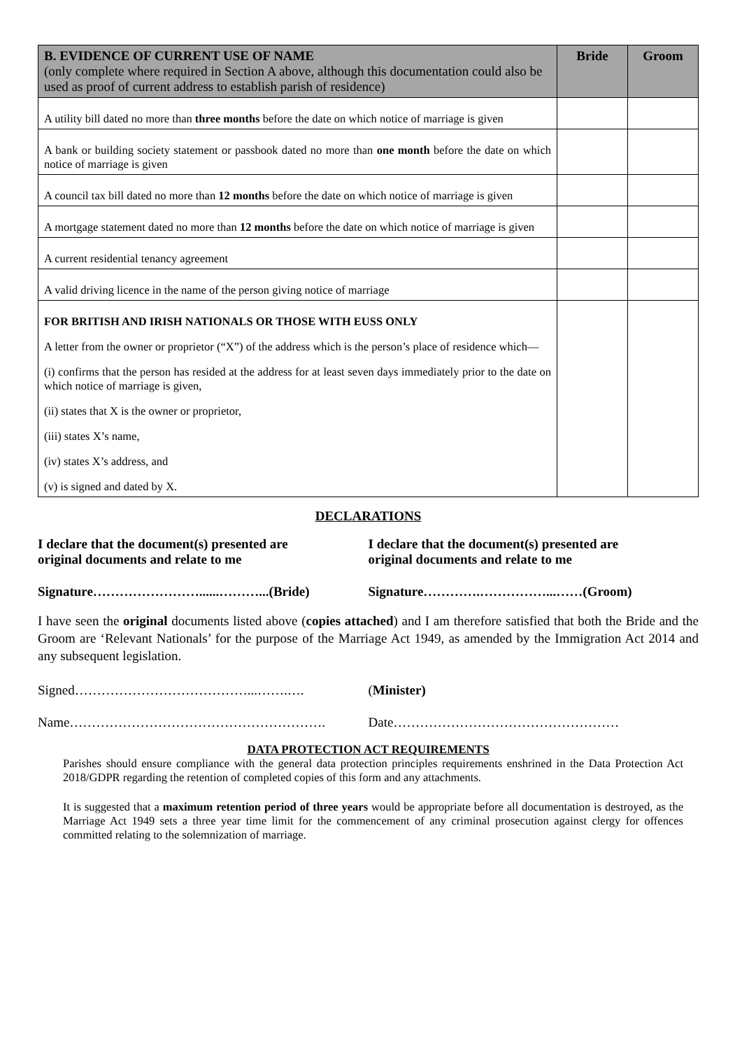| B. EVIDENCE OF CURRENT USE OF NAME (only complete where required in Section A above, although this documentation could also be used as proof of current address to establish parish of residence) | Bride | Groom |
| --- | --- | --- |
| A utility bill dated no more than three months before the date on which notice of marriage is given | | |
| A bank or building society statement or passbook dated no more than one month before the date on which notice of marriage is given | | |
| A council tax bill dated no more than 12 months before the date on which notice of marriage is given | | |
| A mortgage statement dated no more than 12 months before the date on which notice of marriage is given | | |
| A current residential tenancy agreement | | |
| A valid driving licence in the name of the person giving notice of marriage | | |
| FOR BRITISH AND IRISH NATIONALS OR THOSE WITH EUSS ONLY A letter from the owner or proprietor (“X”) of the address which is the person’s place of residence which— (i) confirms that the person has resided at the address for at least seven days immediately prior to the date on which notice of marriage is given, (ii) states that X is the owner or proprietor, (iii) states X’s name, (iv) states X’s address, and (v) is signed and dated by X. | | |
DECLARATIONS
I declare that the document(s) presented are
original documents and relate to me
I declare that the document(s) presented are
original documents and relate to me
Signature……………………......………...(Bride)
Signature………….……………...……(Groom)
I have seen the original documents listed above (copies attached) and I am therefore satisfied that both the Bride and the Groom are ‘Relevant Nationals’ for the purpose of the Marriage Act 1949, as amended by the Immigration Act 2014 and any subsequent legislation.
Signed…………………………………...…….…. (Minister)
Name…………………………………………………. Date……………………………………………
DATA PROTECTION ACT REQUIREMENTS
Parishes should ensure compliance with the general data protection principles requirements enshrined in the Data Protection Act 2018/GDPR regarding the retention of completed copies of this form and any attachments.
It is suggested that a maximum retention period of three years would be appropriate before all documentation is destroyed, as the Marriage Act 1949 sets a three year time limit for the commencement of any criminal prosecution against clergy for offences committed relating to the solemnization of marriage.